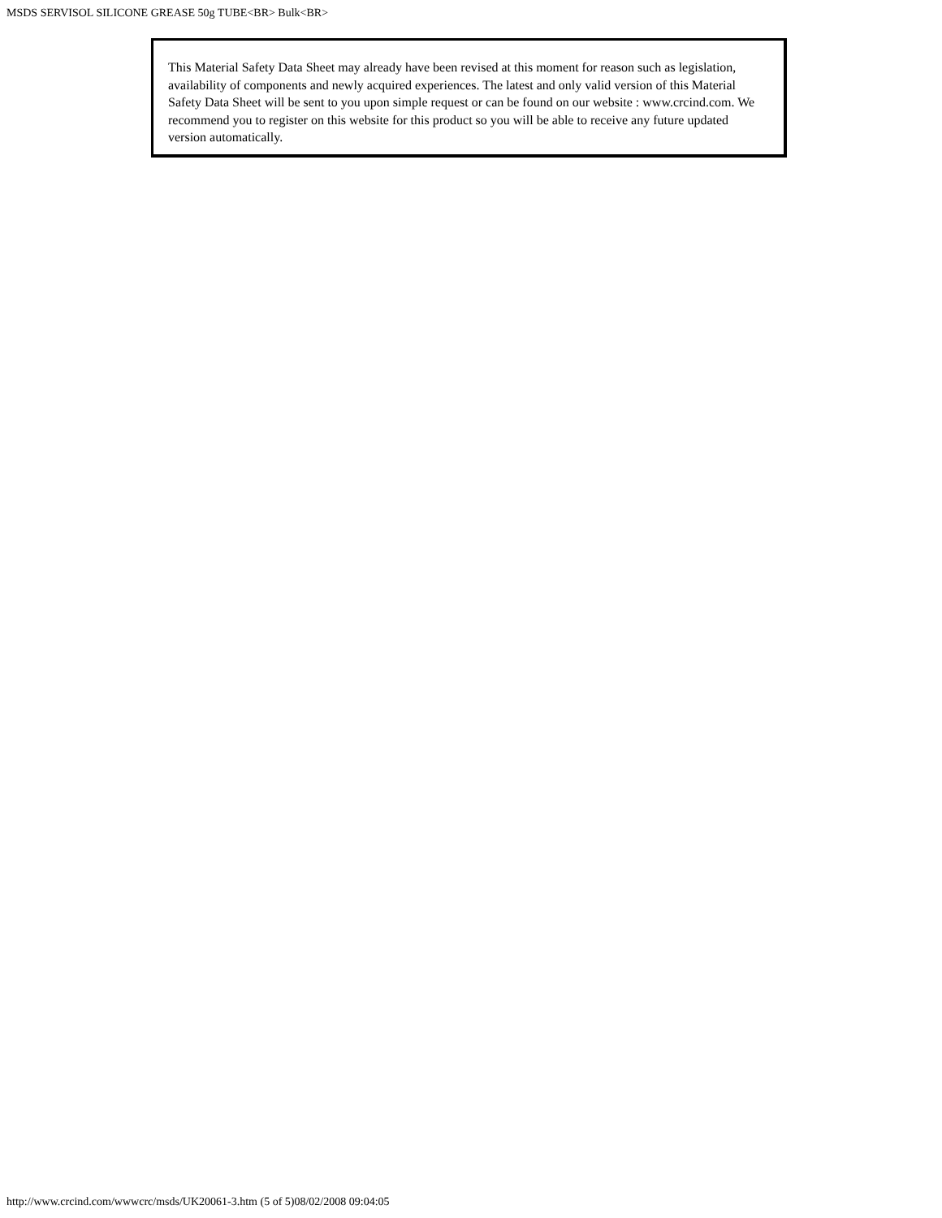MSDS SERVISOL SILICONE GREASE 50g TUBE<BR> Bulk<BR>
This Material Safety Data Sheet may already have been revised at this moment for reason such as legislation, availability of components and newly acquired experiences. The latest and only valid version of this Material Safety Data Sheet will be sent to you upon simple request or can be found on our website : www.crcind.com. We recommend you to register on this website for this product so you will be able to receive any future updated version automatically.
http://www.crcind.com/wwwcrc/msds/UK20061-3.htm (5 of 5)08/02/2008 09:04:05